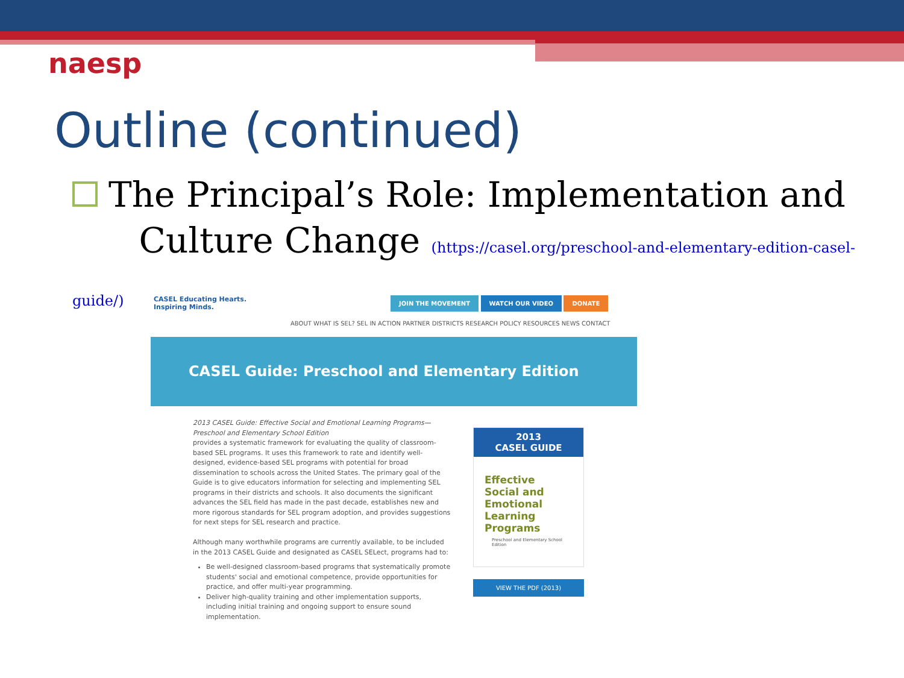naesp
Outline (continued)
The Principal’s Role: Implementation and
Culture Change (https://casel.org/preschool-and-elementary-edition-casel-guide/)
CASEL Educating Hearts.
Inspiring Minds.
JOIN THE MOVEMENT WATCH OUR VIDEO DONATE
ABOUT WHAT IS SEL? SEL IN ACTION PARTNER DISTRICTS RESEARCH POLICY RESOURCES NEWS CONTACT
CASEL Guide: Preschool and Elementary Edition
2013 CASEL Guide: Effective Social and Emotional Learning Programs—Preschool and Elementary School Edition
provides a systematic framework for evaluating the quality of classroom-based SEL programs. It uses this framework to rate and identify well-designed, evidence-based SEL programs with potential for broad dissemination to schools across the United States. The primary goal of the Guide is to give educators information for selecting and implementing SEL programs in their districts and schools. It also documents the significant advances the SEL field has made in the past decade, establishes new and more rigorous standards for SEL program adoption, and provides suggestions for next steps for SEL research and practice.
Although many worthwhile programs are currently available, to be included in the 2013 CASEL Guide and designated as CASEL SELect, programs had to:
Be well-designed classroom-based programs that systematically promote students' social and emotional competence, provide opportunities for practice, and offer multi-year programming.
Deliver high-quality training and other implementation supports, including initial training and ongoing support to ensure sound implementation.
2013
CASEL GUIDE
Effective Social and Emotional Learning Programs
Preschool and Elementary School Edition
VIEW THE PDF (2013)